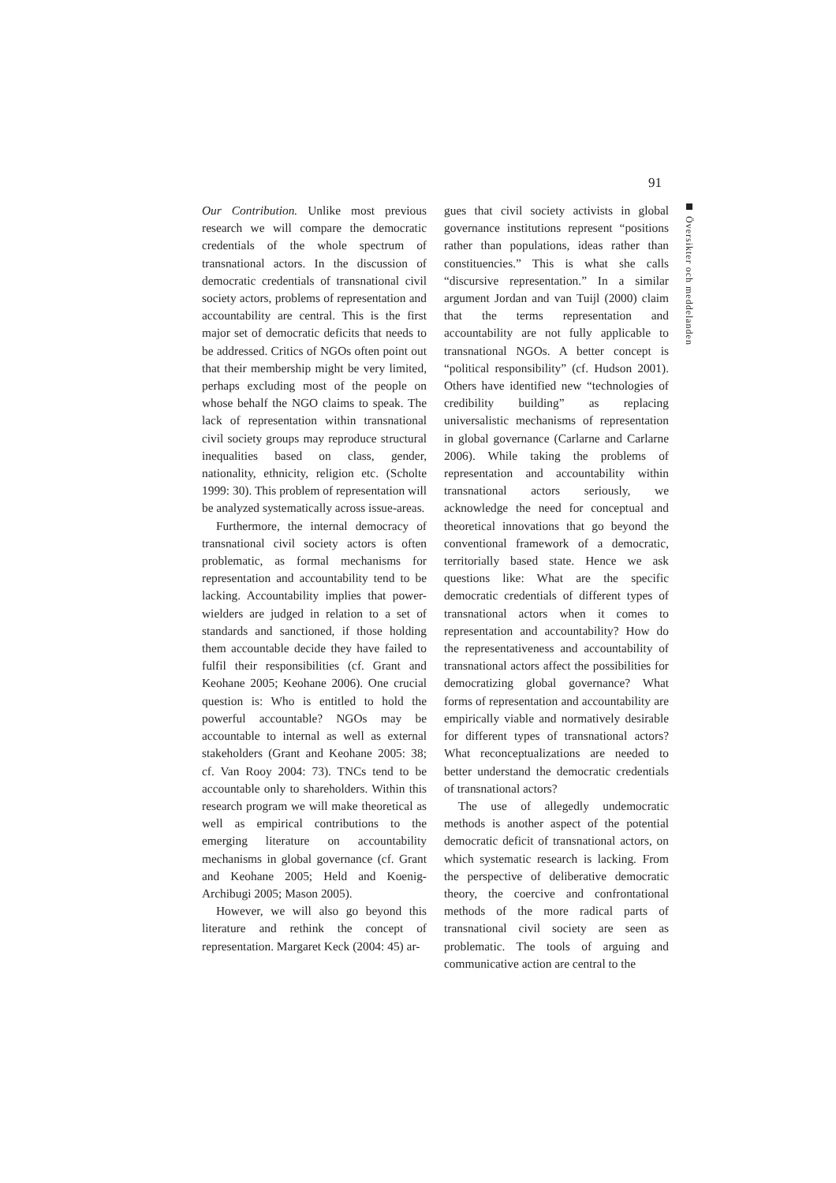91
Översikter och meddelanden
Our Contribution. Unlike most previous research we will compare the democratic credentials of the whole spectrum of transnational actors. In the discussion of democratic credentials of transnational civil society actors, problems of representation and accountability are central. This is the first major set of democratic deficits that needs to be addressed. Critics of NGOs often point out that their membership might be very limited, perhaps excluding most of the people on whose behalf the NGO claims to speak. The lack of representation within transnational civil society groups may reproduce structural inequalities based on class, gender, nationality, ethnicity, religion etc. (Scholte 1999: 30). This problem of representation will be analyzed systematically across issue-areas.
Furthermore, the internal democracy of transnational civil society actors is often problematic, as formal mechanisms for representation and accountability tend to be lacking. Accountability implies that power-wielders are judged in relation to a set of standards and sanctioned, if those holding them accountable decide they have failed to fulfil their responsibilities (cf. Grant and Keohane 2005; Keohane 2006). One crucial question is: Who is entitled to hold the powerful accountable? NGOs may be accountable to internal as well as external stakeholders (Grant and Keohane 2005: 38; cf. Van Rooy 2004: 73). TNCs tend to be accountable only to shareholders. Within this research program we will make theoretical as well as empirical contributions to the emerging literature on accountability mechanisms in global governance (cf. Grant and Keohane 2005; Held and Koenig-Archibugi 2005; Mason 2005).
However, we will also go beyond this literature and rethink the concept of representation. Margaret Keck (2004: 45) ar-
gues that civil society activists in global governance institutions represent “positions rather than populations, ideas rather than constituencies.” This is what she calls “discursive representation.” In a similar argument Jordan and van Tuijl (2000) claim that the terms representation and accountability are not fully applicable to transnational NGOs. A better concept is “political responsibility” (cf. Hudson 2001). Others have identified new “technologies of credibility building” as replacing universalistic mechanisms of representation in global governance (Carlarne and Carlarne 2006). While taking the problems of representation and accountability within transnational actors seriously, we acknowledge the need for conceptual and theoretical innovations that go beyond the conventional framework of a democratic, territorially based state. Hence we ask questions like: What are the specific democratic credentials of different types of transnational actors when it comes to representation and accountability? How do the representativeness and accountability of transnational actors affect the possibilities for democratizing global governance? What forms of representation and accountability are empirically viable and normatively desirable for different types of transnational actors? What reconceptualizations are needed to better understand the democratic credentials of transnational actors?
The use of allegedly undemocratic methods is another aspect of the potential democratic deficit of transnational actors, on which systematic research is lacking. From the perspective of deliberative democratic theory, the coercive and confrontational methods of the more radical parts of transnational civil society are seen as problematic. The tools of arguing and communicative action are central to the